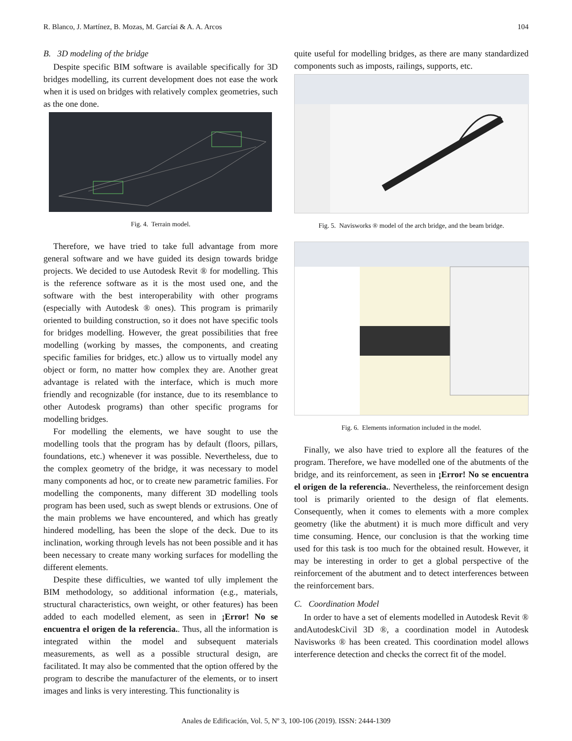R. Blanco, J. Martínez, B. Mozas, M. Garcíai & A. A. Arcos 104
B. 3D modeling of the bridge
Despite specific BIM software is available specifically for 3D bridges modelling, its current development does not ease the work when it is used on bridges with relatively complex geometries, such as the one done.
Fig. 4. Terrain model.
Therefore, we have tried to take full advantage from more general software and we have guided its design towards bridge projects. We decided to use Autodesk Revit ® for modelling. This is the reference software as it is the most used one, and the software with the best interoperability with other programs (especially with Autodesk ® ones). This program is primarily oriented to building construction, so it does not have specific tools for bridges modelling. However, the great possibilities that free modelling (working by masses, the components, and creating specific families for bridges, etc.) allow us to virtually model any object or form, no matter how complex they are. Another great advantage is related with the interface, which is much more friendly and recognizable (for instance, due to its resemblance to other Autodesk programs) than other specific programs for modelling bridges.
For modelling the elements, we have sought to use the modelling tools that the program has by default (floors, pillars, foundations, etc.) whenever it was possible. Nevertheless, due to the complex geometry of the bridge, it was necessary to model many components ad hoc, or to create new parametric families. For modelling the components, many different 3D modelling tools program has been used, such as swept blends or extrusions. One of the main problems we have encountered, and which has greatly hindered modelling, has been the slope of the deck. Due to its inclination, working through levels has not been possible and it has been necessary to create many working surfaces for modelling the different elements.
Despite these difficulties, we wanted tof ully implement the BIM methodology, so additional information (e.g., materials, structural characteristics, own weight, or other features) has been added to each modelled element, as seen in ¡Error! No se encuentra el origen de la referencia.. Thus, all the information is integrated within the model and subsequent materials measurements, as well as a possible structural design, are facilitated. It may also be commented that the option offered by the program to describe the manufacturer of the elements, or to insert images and links is very interesting. This functionality is
quite useful for modelling bridges, as there are many standardized components such as imposts, railings, supports, etc.
Fig. 5. Navisworks ® model of the arch bridge, and the beam bridge.
Fig. 6. Elements information included in the model.
Finally, we also have tried to explore all the features of the program. Therefore, we have modelled one of the abutments of the bridge, and its reinforcement, as seen in ¡Error! No se encuentra el origen de la referencia.. Nevertheless, the reinforcement design tool is primarily oriented to the design of flat elements. Consequently, when it comes to elements with a more complex geometry (like the abutment) it is much more difficult and very time consuming. Hence, our conclusion is that the working time used for this task is too much for the obtained result. However, it may be interesting in order to get a global perspective of the reinforcement of the abutment and to detect interferences between the reinforcement bars.
C. Coordination Model
In order to have a set of elements modelled in Autodesk Revit ® andAutodeskCivil 3D ®, a coordination model in Autodesk Navisworks ® has been created. This coordination model allows interference detection and checks the correct fit of the model.
Anales de Edificación, Vol. 5, Nº 3, 100-106 (2019). ISSN: 2444-1309